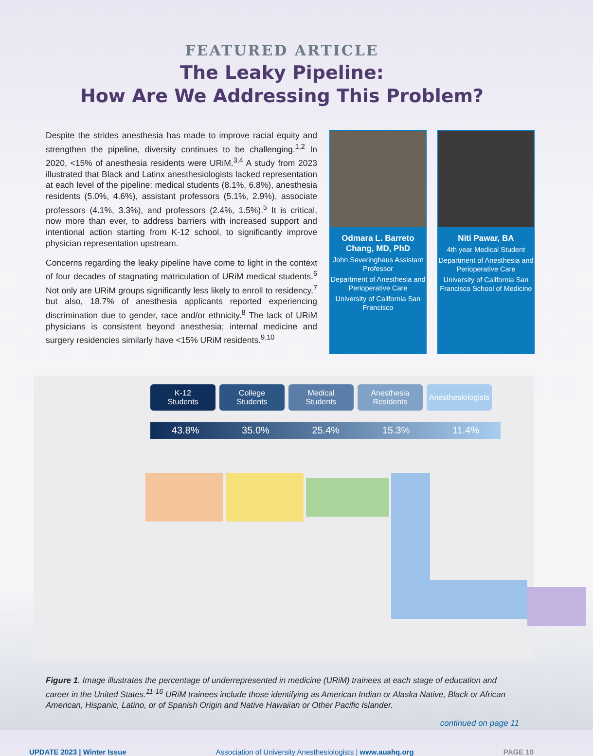FEATURED ARTICLE
The Leaky Pipeline:
How Are We Addressing This Problem?
Despite the strides anesthesia has made to improve racial equity and strengthen the pipeline, diversity continues to be challenging.<sup>1,2</sup> In 2020, <15% of anesthesia residents were URiM.<sup>3,4</sup> A study from 2023 illustrated that Black and Latinx anesthesiologists lacked representation at each level of the pipeline: medical students (8.1%, 6.8%), anesthesia residents (5.0%, 4.6%), assistant professors (5.1%, 2.9%), associate professors (4.1%, 3.3%), and professors (2.4%, 1.5%).<sup>5</sup> It is critical, now more than ever, to address barriers with increased support and intentional action starting from K-12 school, to significantly improve physician representation upstream.
Concerns regarding the leaky pipeline have come to light in the context of four decades of stagnating matriculation of URiM medical students.<sup>6</sup> Not only are URiM groups significantly less likely to enroll to residency,<sup>7</sup> but also, 18.7% of anesthesia applicants reported experiencing discrimination due to gender, race and/or ethnicity.<sup>8</sup> The lack of URiM physicians is consistent beyond anesthesia; internal medicine and surgery residencies similarly have <15% URiM residents.<sup>9,10</sup>
Odmara L. Barreto Chang, MD, PhD
John Severinghaus Assistant Professor
Department of Anesthesia and Perioperative Care
University of California San Francisco
Niti Pawar, BA
4th year Medical Student
Department of Anesthesia and Perioperative Care
University of California San Francisco School of Medicine
K-12
Students
College
Students
Medical
Students
Anesthesia
Residents
Anesthesiologists
43.8% 35.0% 25.4% 15.3% 11.4%
Figure 1. Image illustrates the percentage of underrepresented in medicine (URiM) trainees at each stage of education and career in the United States.<sup>11-16</sup> URiM trainees include those identifying as American Indian or Alaska Native, Black or African American, Hispanic, Latino, or of Spanish Origin and Native Hawaiian or Other Pacific Islander.
continued on page 11
UPDATE 2023 | Winter Issue Association of University Anesthesiologists | www.auahq.org PAGE 10